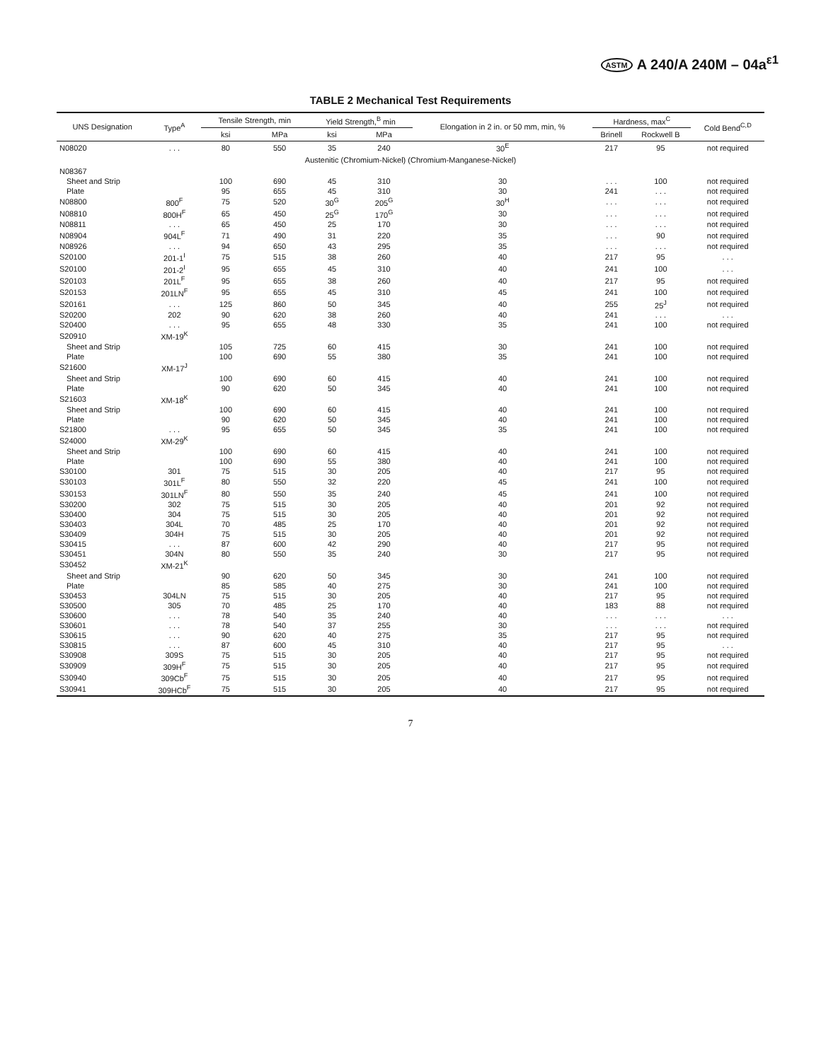ASTM A 240/A 240M – 04a<sup>ε1</sup>
TABLE 2 Mechanical Test Requirements
| UNS Designation | Type<sup>A</sup> | Tensile Strength, min | | Yield Strength,<sup>B</sup> min | | Elongation in 2 in. or 50 mm, min, % | Hardness, max<sup>C</sup> | | Cold Bend<sup>C,D</sup> |
| --- | --- | --- | --- | --- | --- | --- | --- | --- | --- |
| | | ksi | MPa | ksi | MPa | | Brinell | Rockwell B | |
| N08020 | . . . | 80 | 550 | 35 | 240 | 30<sup>E</sup> | 217 | 95 | not required |
| Austenitic (Chromium-Nickel) (Chromium-Manganese-Nickel) | | | | | | | | | |
| N08367 | | | | | | | | | |
| Sheet and Strip | | 100 | 690 | 45 | 310 | 30 | . . . | 100 | not required |
| Plate | | 95 | 655 | 45 | 310 | 30 | 241 | . . . | not required |
| N08800 | 800<sup>F</sup> | 75 | 520 | 30<sup>G</sup> | 205<sup>G</sup> | 30<sup>H</sup> | . . . | . . . | not required |
| N08810 | 800H<sup>F</sup> | 65 | 450 | 25<sup>G</sup> | 170<sup>G</sup> | 30 | . . . | . . . | not required |
| N08811 | . . . | 65 | 450 | 25 | 170 | 30 | . . . | . . . | not required |
| N08904 | 904L<sup>F</sup> | 71 | 490 | 31 | 220 | 35 | . . . | 90 | not required |
| N08926 | . . . | 94 | 650 | 43 | 295 | 35 | . . . | . . . | not required |
| S20100 | 201-1<sup>I</sup> | 75 | 515 | 38 | 260 | 40 | 217 | 95 | . . . |
| S20100 | 201-2<sup>I</sup> | 95 | 655 | 45 | 310 | 40 | 241 | 100 | . . . |
| S20103 | 201L<sup>F</sup> | 95 | 655 | 38 | 260 | 40 | 217 | 95 | not required |
| S20153 | 201LN<sup>F</sup> | 95 | 655 | 45 | 310 | 45 | 241 | 100 | not required |
| S20161 | . . . | 125 | 860 | 50 | 345 | 40 | 255 | 25<sup>J</sup> | not required |
| S20200 | 202 | 90 | 620 | 38 | 260 | 40 | 241 | . . . | . . . |
| S20400 | . . . | 95 | 655 | 48 | 330 | 35 | 241 | 100 | not required |
| S20910 | XM-19<sup>K</sup> | | | | | | | | |
| Sheet and Strip | | 105 | 725 | 60 | 415 | 30 | 241 | 100 | not required |
| Plate | | 100 | 690 | 55 | 380 | 35 | 241 | 100 | not required |
| S21600 | XM-17<sup>J</sup> | | | | | | | | |
| Sheet and Strip | | 100 | 690 | 60 | 415 | 40 | 241 | 100 | not required |
| Plate | | 90 | 620 | 50 | 345 | 40 | 241 | 100 | not required |
| S21603 | XM-18<sup>K</sup> | | | | | | | | |
| Sheet and Strip | | 100 | 690 | 60 | 415 | 40 | 241 | 100 | not required |
| Plate | | 90 | 620 | 50 | 345 | 40 | 241 | 100 | not required |
| S21800 | . . . | 95 | 655 | 50 | 345 | 35 | 241 | 100 | not required |
| S24000 | XM-29<sup>K</sup> | | | | | | | | |
| Sheet and Strip | | 100 | 690 | 60 | 415 | 40 | 241 | 100 | not required |
| Plate | | 100 | 690 | 55 | 380 | 40 | 241 | 100 | not required |
| S30100 | 301 | 75 | 515 | 30 | 205 | 40 | 217 | 95 | not required |
| S30103 | 301L<sup>F</sup> | 80 | 550 | 32 | 220 | 45 | 241 | 100 | not required |
| S30153 | 301LN<sup>F</sup> | 80 | 550 | 35 | 240 | 45 | 241 | 100 | not required |
| S30200 | 302 | 75 | 515 | 30 | 205 | 40 | 201 | 92 | not required |
| S30400 | 304 | 75 | 515 | 30 | 205 | 40 | 201 | 92 | not required |
| S30403 | 304L | 70 | 485 | 25 | 170 | 40 | 201 | 92 | not required |
| S30409 | 304H | 75 | 515 | 30 | 205 | 40 | 201 | 92 | not required |
| S30415 | . . . | 87 | 600 | 42 | 290 | 40 | 217 | 95 | not required |
| S30451 | 304N | 80 | 550 | 35 | 240 | 30 | 217 | 95 | not required |
| S30452 | XM-21<sup>K</sup> | | | | | | | | |
| Sheet and Strip | | 90 | 620 | 50 | 345 | 30 | 241 | 100 | not required |
| Plate | | 85 | 585 | 40 | 275 | 30 | 241 | 100 | not required |
| S30453 | 304LN | 75 | 515 | 30 | 205 | 40 | 217 | 95 | not required |
| S30500 | 305 | 70 | 485 | 25 | 170 | 40 | 183 | 88 | not required |
| S30600 | . . . | 78 | 540 | 35 | 240 | 40 | . . . | . . . | . . . |
| S30601 | . . . | 78 | 540 | 37 | 255 | 30 | . . . | . . . | not required |
| S30615 | . . . | 90 | 620 | 40 | 275 | 35 | 217 | 95 | not required |
| S30815 | . . . | 87 | 600 | 45 | 310 | 40 | 217 | 95 | . . . |
| S30908 | 309S | 75 | 515 | 30 | 205 | 40 | 217 | 95 | not required |
| S30909 | 309H<sup>F</sup> | 75 | 515 | 30 | 205 | 40 | 217 | 95 | not required |
| S30940 | 309Cb<sup>F</sup> | 75 | 515 | 30 | 205 | 40 | 217 | 95 | not required |
| S30941 | 309HCb<sup>F</sup> | 75 | 515 | 30 | 205 | 40 | 217 | 95 | not required |
7